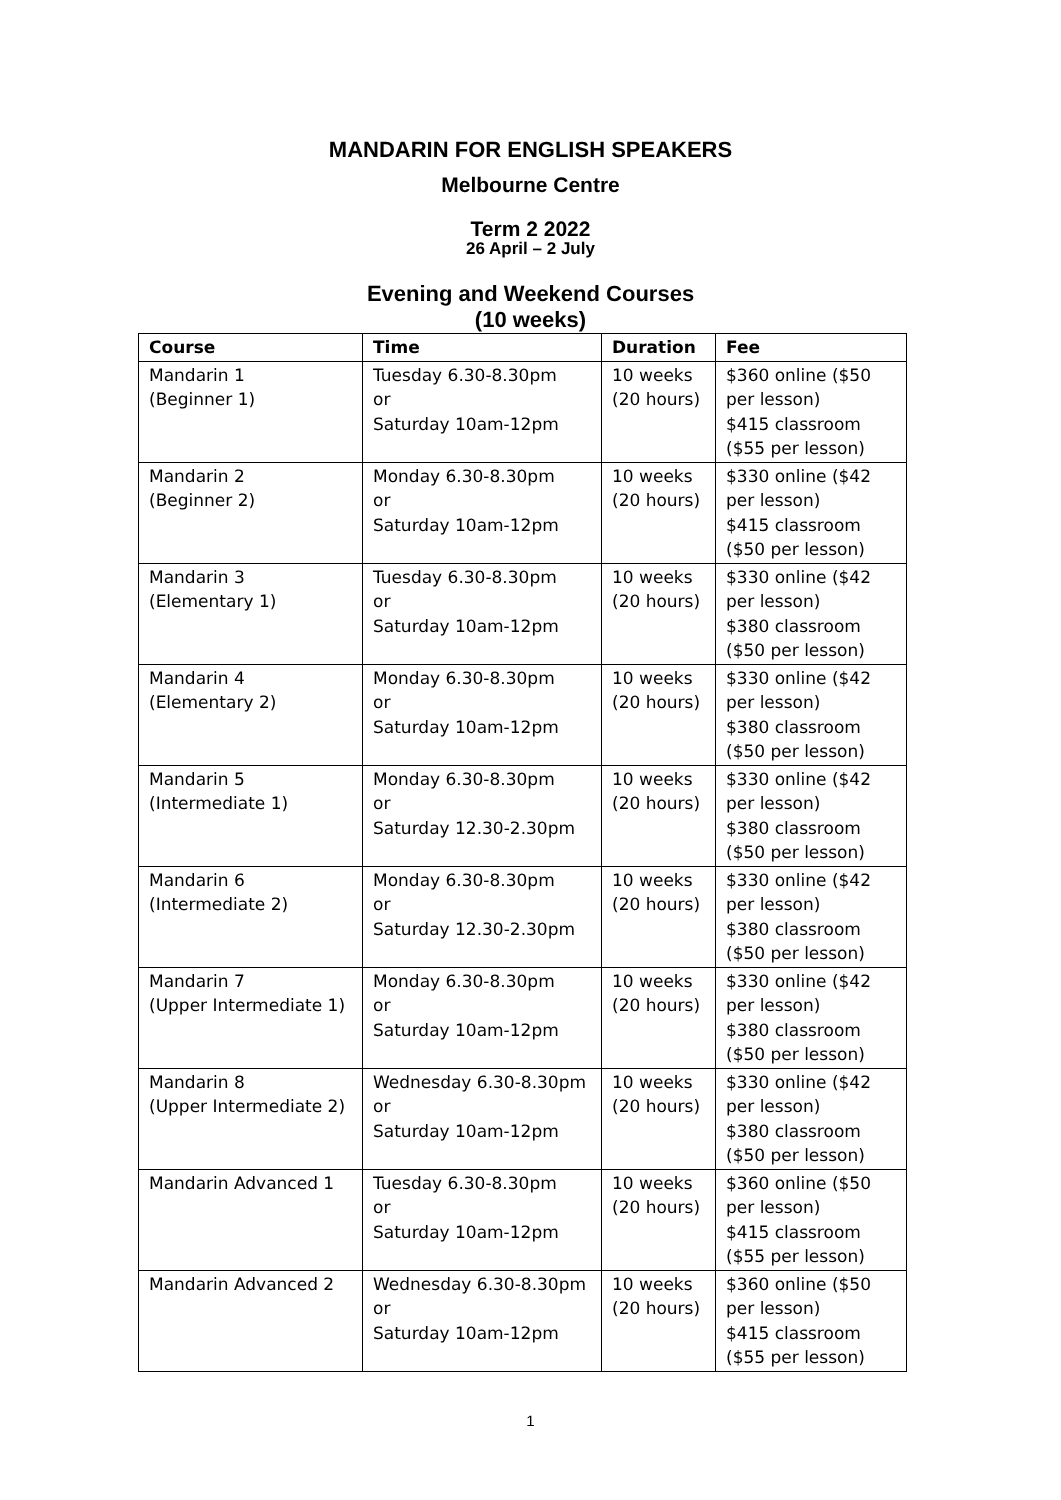MANDARIN FOR ENGLISH SPEAKERS
Melbourne Centre
Term 2 2022
26 April – 2 July
Evening and Weekend Courses
(10 weeks)
| Course | Time | Duration | Fee |
| --- | --- | --- | --- |
| Mandarin 1 (Beginner 1) | Tuesday 6.30-8.30pm or Saturday 10am-12pm | 10 weeks (20 hours) | $360 online ($50 per lesson) $415 classroom ($55 per lesson) |
| Mandarin 2 (Beginner 2) | Monday 6.30-8.30pm or Saturday 10am-12pm | 10 weeks (20 hours) | $330 online ($42 per lesson) $415 classroom ($50 per lesson) |
| Mandarin 3 (Elementary 1) | Tuesday 6.30-8.30pm or Saturday 10am-12pm | 10 weeks (20 hours) | $330 online ($42 per lesson) $380 classroom ($50 per lesson) |
| Mandarin 4 (Elementary 2) | Monday 6.30-8.30pm or Saturday 10am-12pm | 10 weeks (20 hours) | $330 online ($42 per lesson) $380 classroom ($50 per lesson) |
| Mandarin 5 (Intermediate 1) | Monday 6.30-8.30pm or Saturday 12.30-2.30pm | 10 weeks (20 hours) | $330 online ($42 per lesson) $380 classroom ($50 per lesson) |
| Mandarin 6 (Intermediate 2) | Monday 6.30-8.30pm or Saturday 12.30-2.30pm | 10 weeks (20 hours) | $330 online ($42 per lesson) $380 classroom ($50 per lesson) |
| Mandarin 7 (Upper Intermediate 1) | Monday 6.30-8.30pm or Saturday 10am-12pm | 10 weeks (20 hours) | $330 online ($42 per lesson) $380 classroom ($50 per lesson) |
| Mandarin 8 (Upper Intermediate 2) | Wednesday 6.30-8.30pm or Saturday 10am-12pm | 10 weeks (20 hours) | $330 online ($42 per lesson) $380 classroom ($50 per lesson) |
| Mandarin Advanced 1 | Tuesday 6.30-8.30pm or Saturday 10am-12pm | 10 weeks (20 hours) | $360 online ($50 per lesson) $415 classroom ($55 per lesson) |
| Mandarin Advanced 2 | Wednesday 6.30-8.30pm or Saturday 10am-12pm | 10 weeks (20 hours) | $360 online ($50 per lesson) $415 classroom ($55 per lesson) |
1